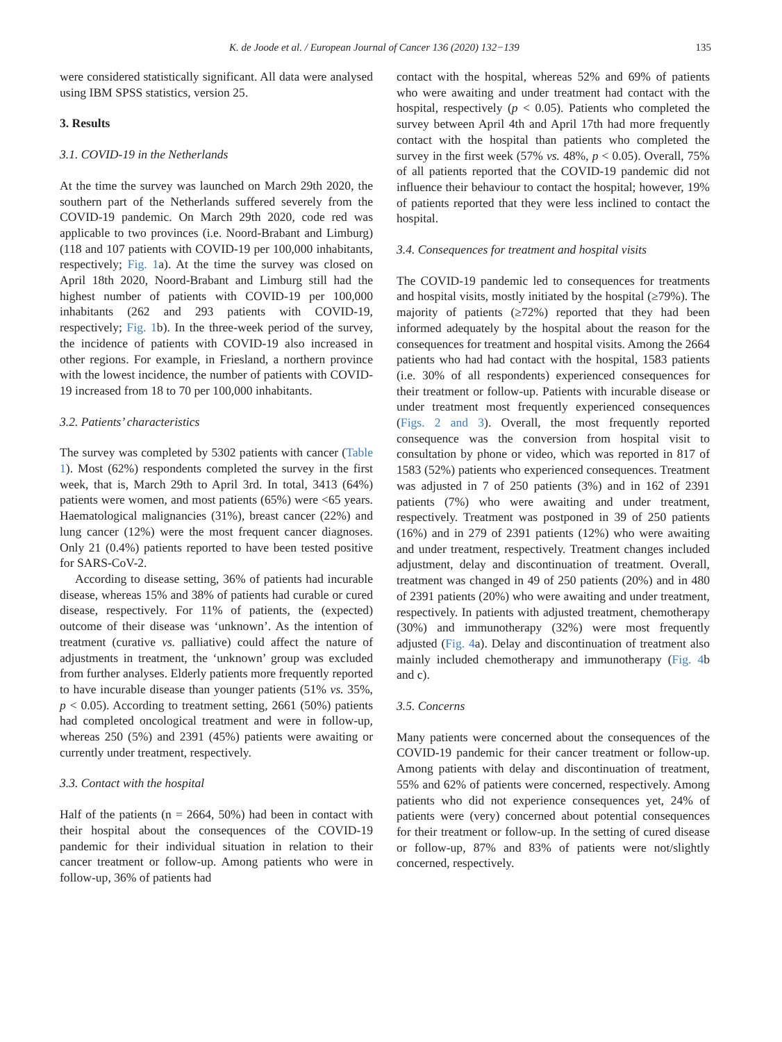K. de Joode et al. / European Journal of Cancer 136 (2020) 132−139 135
were considered statistically significant. All data were analysed using IBM SPSS statistics, version 25.
3. Results
3.1. COVID-19 in the Netherlands
At the time the survey was launched on March 29th 2020, the southern part of the Netherlands suffered severely from the COVID-19 pandemic. On March 29th 2020, code red was applicable to two provinces (i.e. Noord-Brabant and Limburg) (118 and 107 patients with COVID-19 per 100,000 inhabitants, respectively; Fig. 1a). At the time the survey was closed on April 18th 2020, Noord-Brabant and Limburg still had the highest number of patients with COVID-19 per 100,000 inhabitants (262 and 293 patients with COVID-19, respectively; Fig. 1b). In the three-week period of the survey, the incidence of patients with COVID-19 also increased in other regions. For example, in Friesland, a northern province with the lowest incidence, the number of patients with COVID-19 increased from 18 to 70 per 100,000 inhabitants.
3.2. Patients’ characteristics
The survey was completed by 5302 patients with cancer (Table 1). Most (62%) respondents completed the survey in the first week, that is, March 29th to April 3rd. In total, 3413 (64%) patients were women, and most patients (65%) were <65 years. Haematological malignancies (31%), breast cancer (22%) and lung cancer (12%) were the most frequent cancer diagnoses. Only 21 (0.4%) patients reported to have been tested positive for SARS-CoV-2.
According to disease setting, 36% of patients had incurable disease, whereas 15% and 38% of patients had curable or cured disease, respectively. For 11% of patients, the (expected) outcome of their disease was ‘unknown’. As the intention of treatment (curative vs. palliative) could affect the nature of adjustments in treatment, the ‘unknown’ group was excluded from further analyses. Elderly patients more frequently reported to have incurable disease than younger patients (51% vs. 35%, p < 0.05). According to treatment setting, 2661 (50%) patients had completed oncological treatment and were in follow-up, whereas 250 (5%) and 2391 (45%) patients were awaiting or currently under treatment, respectively.
3.3. Contact with the hospital
Half of the patients (n = 2664, 50%) had been in contact with their hospital about the consequences of the COVID-19 pandemic for their individual situation in relation to their cancer treatment or follow-up. Among patients who were in follow-up, 36% of patients had
contact with the hospital, whereas 52% and 69% of patients who were awaiting and under treatment had contact with the hospital, respectively (p < 0.05). Patients who completed the survey between April 4th and April 17th had more frequently contact with the hospital than patients who completed the survey in the first week (57% vs. 48%, p < 0.05). Overall, 75% of all patients reported that the COVID-19 pandemic did not influence their behaviour to contact the hospital; however, 19% of patients reported that they were less inclined to contact the hospital.
3.4. Consequences for treatment and hospital visits
The COVID-19 pandemic led to consequences for treatments and hospital visits, mostly initiated by the hospital (≥79%). The majority of patients (≥72%) reported that they had been informed adequately by the hospital about the reason for the consequences for treatment and hospital visits. Among the 2664 patients who had had contact with the hospital, 1583 patients (i.e. 30% of all respondents) experienced consequences for their treatment or follow-up. Patients with incurable disease or under treatment most frequently experienced consequences (Figs. 2 and 3). Overall, the most frequently reported consequence was the conversion from hospital visit to consultation by phone or video, which was reported in 817 of 1583 (52%) patients who experienced consequences. Treatment was adjusted in 7 of 250 patients (3%) and in 162 of 2391 patients (7%) who were awaiting and under treatment, respectively. Treatment was postponed in 39 of 250 patients (16%) and in 279 of 2391 patients (12%) who were awaiting and under treatment, respectively. Treatment changes included adjustment, delay and discontinuation of treatment. Overall, treatment was changed in 49 of 250 patients (20%) and in 480 of 2391 patients (20%) who were awaiting and under treatment, respectively. In patients with adjusted treatment, chemotherapy (30%) and immunotherapy (32%) were most frequently adjusted (Fig. 4a). Delay and discontinuation of treatment also mainly included chemotherapy and immunotherapy (Fig. 4b and c).
3.5. Concerns
Many patients were concerned about the consequences of the COVID-19 pandemic for their cancer treatment or follow-up. Among patients with delay and discontinuation of treatment, 55% and 62% of patients were concerned, respectively. Among patients who did not experience consequences yet, 24% of patients were (very) concerned about potential consequences for their treatment or follow-up. In the setting of cured disease or follow-up, 87% and 83% of patients were not/slightly concerned, respectively.